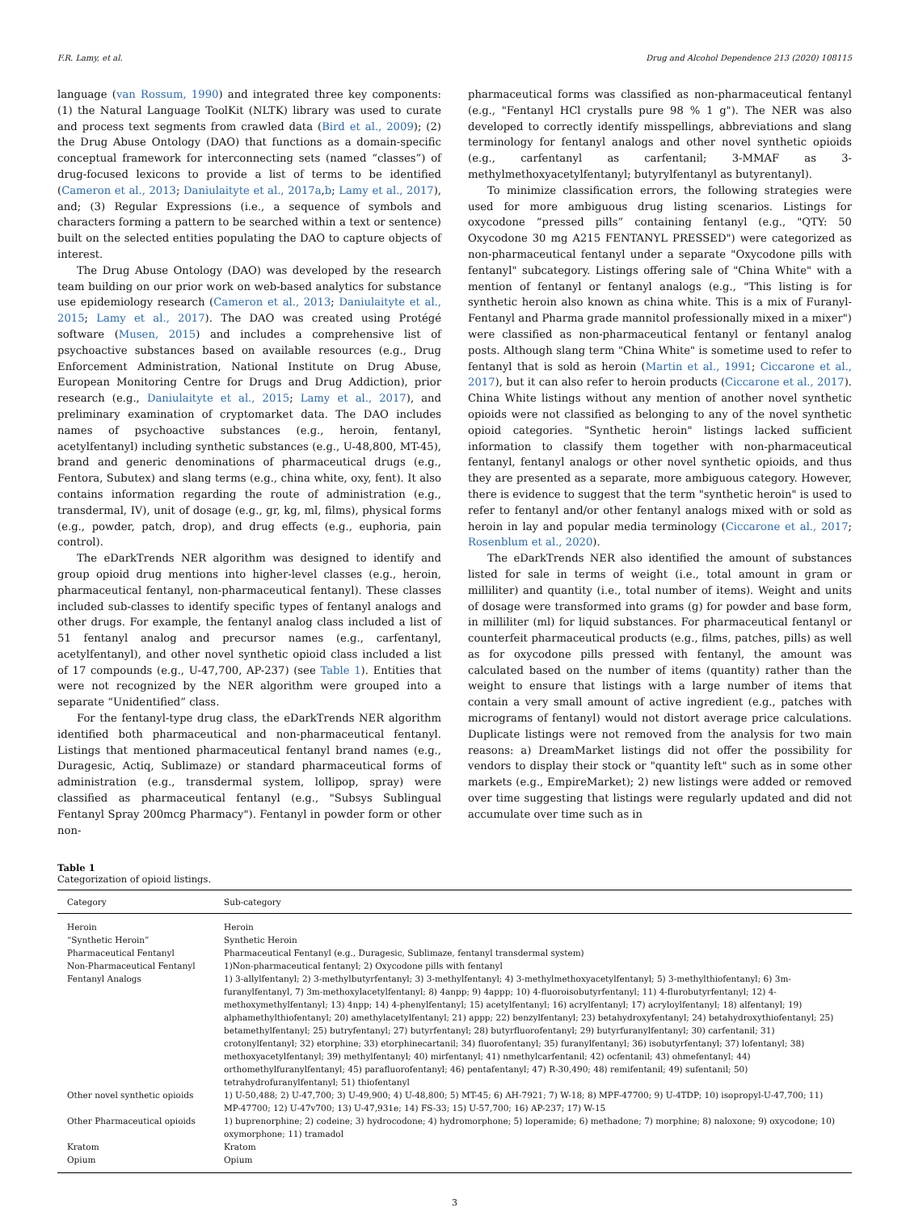F.R. Lamy, et al. Drug and Alcohol Dependence 213 (2020) 108115
language (van Rossum, 1990) and integrated three key components: (1) the Natural Language ToolKit (NLTK) library was used to curate and process text segments from crawled data (Bird et al., 2009); (2) the Drug Abuse Ontology (DAO) that functions as a domain-specific conceptual framework for interconnecting sets (named “classes”) of drug-focused lexicons to provide a list of terms to be identified (Cameron et al., 2013; Daniulaityte et al., 2017a,b; Lamy et al., 2017), and; (3) Regular Expressions (i.e., a sequence of symbols and characters forming a pattern to be searched within a text or sentence) built on the selected entities populating the DAO to capture objects of interest.
The Drug Abuse Ontology (DAO) was developed by the research team building on our prior work on web-based analytics for substance use epidemiology research (Cameron et al., 2013; Daniulaityte et al., 2015; Lamy et al., 2017). The DAO was created using Protégé software (Musen, 2015) and includes a comprehensive list of psychoactive substances based on available resources (e.g., Drug Enforcement Administration, National Institute on Drug Abuse, European Monitoring Centre for Drugs and Drug Addiction), prior research (e.g., Daniulaityte et al., 2015; Lamy et al., 2017), and preliminary examination of cryptomarket data. The DAO includes names of psychoactive substances (e.g., heroin, fentanyl, acetylfentanyl) including synthetic substances (e.g., U-48,800, MT-45), brand and generic denominations of pharmaceutical drugs (e.g., Fentora, Subutex) and slang terms (e.g., china white, oxy, fent). It also contains information regarding the route of administration (e.g., transdermal, IV), unit of dosage (e.g., gr, kg, ml, films), physical forms (e.g., powder, patch, drop), and drug effects (e.g., euphoria, pain control).
The eDarkTrends NER algorithm was designed to identify and group opioid drug mentions into higher-level classes (e.g., heroin, pharmaceutical fentanyl, non-pharmaceutical fentanyl). These classes included sub-classes to identify specific types of fentanyl analogs and other drugs. For example, the fentanyl analog class included a list of 51 fentanyl analog and precursor names (e.g., carfentanyl, acetylfentanyl), and other novel synthetic opioid class included a list of 17 compounds (e.g., U-47,700, AP-237) (see Table 1). Entities that were not recognized by the NER algorithm were grouped into a separate “Unidentified” class.
For the fentanyl-type drug class, the eDarkTrends NER algorithm identified both pharmaceutical and non-pharmaceutical fentanyl. Listings that mentioned pharmaceutical fentanyl brand names (e.g., Duragesic, Actiq, Sublimaze) or standard pharmaceutical forms of administration (e.g., transdermal system, lollipop, spray) were classified as pharmaceutical fentanyl (e.g., "Subsys Sublingual Fentanyl Spray 200mcg Pharmacy"). Fentanyl in powder form or other non-
pharmaceutical forms was classified as non-pharmaceutical fentanyl (e.g., "Fentanyl HCl crystalls pure 98 % 1 g"). The NER was also developed to correctly identify misspellings, abbreviations and slang terminology for fentanyl analogs and other novel synthetic opioids (e.g., carfentanyl as carfentanil; 3-MMAF as 3-methylmethoxyacetylfentanyl; butyrylfentanyl as butyrentanyl).
To minimize classification errors, the following strategies were used for more ambiguous drug listing scenarios. Listings for oxycodone “pressed pills” containing fentanyl (e.g., "QTY: 50 Oxycodone 30 mg A215 FENTANYL PRESSED") were categorized as non-pharmaceutical fentanyl under a separate "Oxycodone pills with fentanyl" subcategory. Listings offering sale of "China White" with a mention of fentanyl or fentanyl analogs (e.g., "This listing is for synthetic heroin also known as china white. This is a mix of Furanyl-Fentanyl and Pharma grade mannitol professionally mixed in a mixer") were classified as non-pharmaceutical fentanyl or fentanyl analog posts. Although slang term "China White" is sometime used to refer to fentanyl that is sold as heroin (Martin et al., 1991; Ciccarone et al., 2017), but it can also refer to heroin products (Ciccarone et al., 2017). China White listings without any mention of another novel synthetic opioids were not classified as belonging to any of the novel synthetic opioid categories. "Synthetic heroin" listings lacked sufficient information to classify them together with non-pharmaceutical fentanyl, fentanyl analogs or other novel synthetic opioids, and thus they are presented as a separate, more ambiguous category. However, there is evidence to suggest that the term "synthetic heroin" is used to refer to fentanyl and/or other fentanyl analogs mixed with or sold as heroin in lay and popular media terminology (Ciccarone et al., 2017; Rosenblum et al., 2020).
The eDarkTrends NER also identified the amount of substances listed for sale in terms of weight (i.e., total amount in gram or milliliter) and quantity (i.e., total number of items). Weight and units of dosage were transformed into grams (g) for powder and base form, in milliliter (ml) for liquid substances. For pharmaceutical fentanyl or counterfeit pharmaceutical products (e.g., films, patches, pills) as well as for oxycodone pills pressed with fentanyl, the amount was calculated based on the number of items (quantity) rather than the weight to ensure that listings with a large number of items that contain a very small amount of active ingredient (e.g., patches with micrograms of fentanyl) would not distort average price calculations. Duplicate listings were not removed from the analysis for two main reasons: a) DreamMarket listings did not offer the possibility for vendors to display their stock or "quantity left" such as in some other markets (e.g., EmpireMarket); 2) new listings were added or removed over time suggesting that listings were regularly updated and did not accumulate over time such as in
Table 1
Categorization of opioid listings.
| Category | Sub-category |
| --- | --- |
| Heroin | Heroin |
| “Synthetic Heroin” | Synthetic Heroin |
| Pharmaceutical Fentanyl | Pharmaceutical Fentanyl (e.g., Duragesic, Sublimaze, fentanyl transdermal system) |
| Non-Pharmaceutical Fentanyl | 1)Non-pharmaceutical fentanyl; 2) Oxycodone pills with fentanyl |
| Fentanyl Analogs | 1) 3-allylfentanyl; 2) 3-methylbutyrfentanyl; 3) 3-methylfentanyl; 4) 3-methylmethoxyacetylfentanyl; 5) 3-methylthiofentanyl; 6) 3m-furanylfentanyl, 7) 3m-methoxylacetylfentanyl; 8) 4anpp; 9) 4appp; 10) 4-fluoroisobutyrfentanyl; 11) 4-flurobutyrfentanyl; 12) 4-methoxymethylfentanyl; 13) 4npp; 14) 4-phenylfentanyl; 15) acetylfentanyl; 16) acrylfentanyl; 17) acryloylfentanyl; 18) alfentanyl; 19) alphamethylthiofentanyl; 20) amethylacetylfentanyl; 21) appp; 22) benzylfentanyl; 23) betahydroxyfentanyl; 24) betahydroxythiofentanyl; 25) betamethylfentanyl; 25) butryfentanyl; 27) butyrfentanyl; 28) butyrfluorofentanyl; 29) butyrfuranylfentanyl; 30) carfentanil; 31) crotonylfentanyl; 32) etorphine; 33) etorphinecartanil; 34) fluorofentanyl; 35) furanylfentanyl; 36) isobutyrfentanyl; 37) lofentanyl; 38) methoxyacetylfentanyl; 39) methylfentanyl; 40) mirfentanyl; 41) nmethylcarfentanil; 42) ocfentanil; 43) ohmefentanyl; 44) orthomethylfuranylfentanyl; 45) parafluorofentanyl; 46) pentafentanyl; 47) R-30,490; 48) remifentanil; 49) sufentanil; 50) tetrahydrofuranylfentanyl; 51) thiofentanyl |
| Other novel synthetic opioids | 1) U-50,488; 2) U-47,700; 3) U-49,900; 4) U-48,800; 5) MT-45; 6) AH-7921; 7) W-18; 8) MPF-47700; 9) U-4TDP; 10) isopropyl-U-47,700; 11) MP-47700; 12) U-47v700; 13) U-47,931e; 14) FS-33; 15) U-57,700; 16) AP-237; 17) W-15 |
| Other Pharmaceutical opioids | 1) buprenorphine; 2) codeine; 3) hydrocodone; 4) hydromorphone; 5) loperamide; 6) methadone; 7) morphine; 8) naloxone; 9) oxycodone; 10) oxymorphone; 11) tramadol |
| Kratom | Kratom |
| Opium | Opium |
3